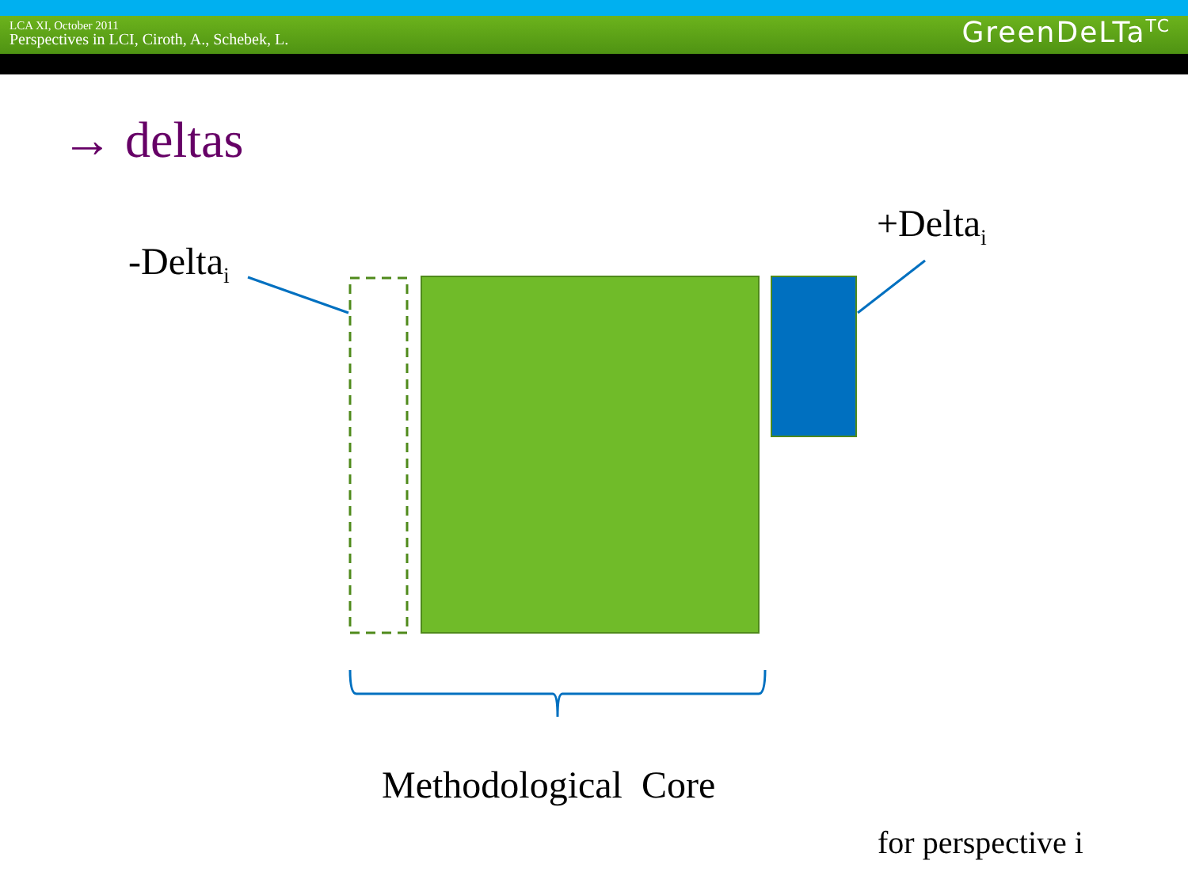LCA XI, October 2011
Perspectives in LCI, Ciroth, A., Schebek, L.
GreenDeLTa<sup>TC</sup>
→ deltas
-Delta<sub>i</sub>
+Delta<sub>i</sub>
Methodological Core
for perspective i